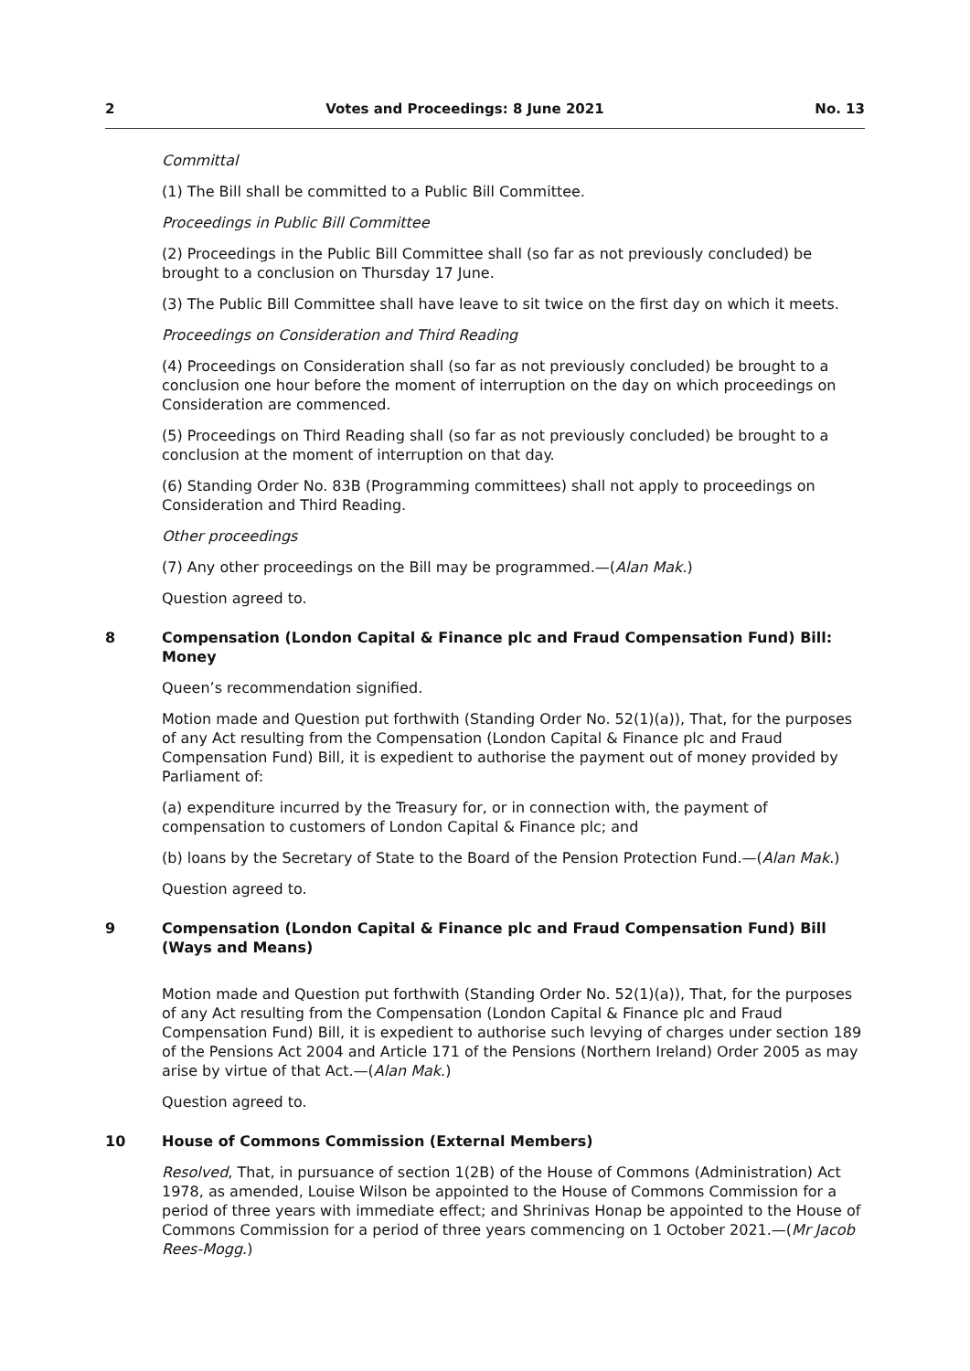2 Votes and Proceedings: 8 June 2021 No. 13
Committal
(1) The Bill shall be committed to a Public Bill Committee.
Proceedings in Public Bill Committee
(2) Proceedings in the Public Bill Committee shall (so far as not previously concluded) be brought to a conclusion on Thursday 17 June.
(3) The Public Bill Committee shall have leave to sit twice on the first day on which it meets.
Proceedings on Consideration and Third Reading
(4) Proceedings on Consideration shall (so far as not previously concluded) be brought to a conclusion one hour before the moment of interruption on the day on which proceedings on Consideration are commenced.
(5) Proceedings on Third Reading shall (so far as not previously concluded) be brought to a conclusion at the moment of interruption on that day.
(6) Standing Order No. 83B (Programming committees) shall not apply to proceedings on Consideration and Third Reading.
Other proceedings
(7) Any other proceedings on the Bill may be programmed.—(Alan Mak.)
Question agreed to.
8 Compensation (London Capital & Finance plc and Fraud Compensation Fund) Bill: Money
Queen’s recommendation signified.
Motion made and Question put forthwith (Standing Order No. 52(1)(a)), That, for the purposes of any Act resulting from the Compensation (London Capital & Finance plc and Fraud Compensation Fund) Bill, it is expedient to authorise the payment out of money provided by Parliament of:
(a) expenditure incurred by the Treasury for, or in connection with, the payment of compensation to customers of London Capital & Finance plc; and
(b) loans by the Secretary of State to the Board of the Pension Protection Fund.—(Alan Mak.)
Question agreed to.
9 Compensation (London Capital & Finance plc and Fraud Compensation Fund) Bill (Ways and Means)
Motion made and Question put forthwith (Standing Order No. 52(1)(a)), That, for the purposes of any Act resulting from the Compensation (London Capital & Finance plc and Fraud Compensation Fund) Bill, it is expedient to authorise such levying of charges under section 189 of the Pensions Act 2004 and Article 171 of the Pensions (Northern Ireland) Order 2005 as may arise by virtue of that Act.—(Alan Mak.)
Question agreed to.
10 House of Commons Commission (External Members)
Resolved, That, in pursuance of section 1(2B) of the House of Commons (Administration) Act 1978, as amended, Louise Wilson be appointed to the House of Commons Commission for a period of three years with immediate effect; and Shrinivas Honap be appointed to the House of Commons Commission for a period of three years commencing on 1 October 2021.—(Mr Jacob Rees-Mogg.)